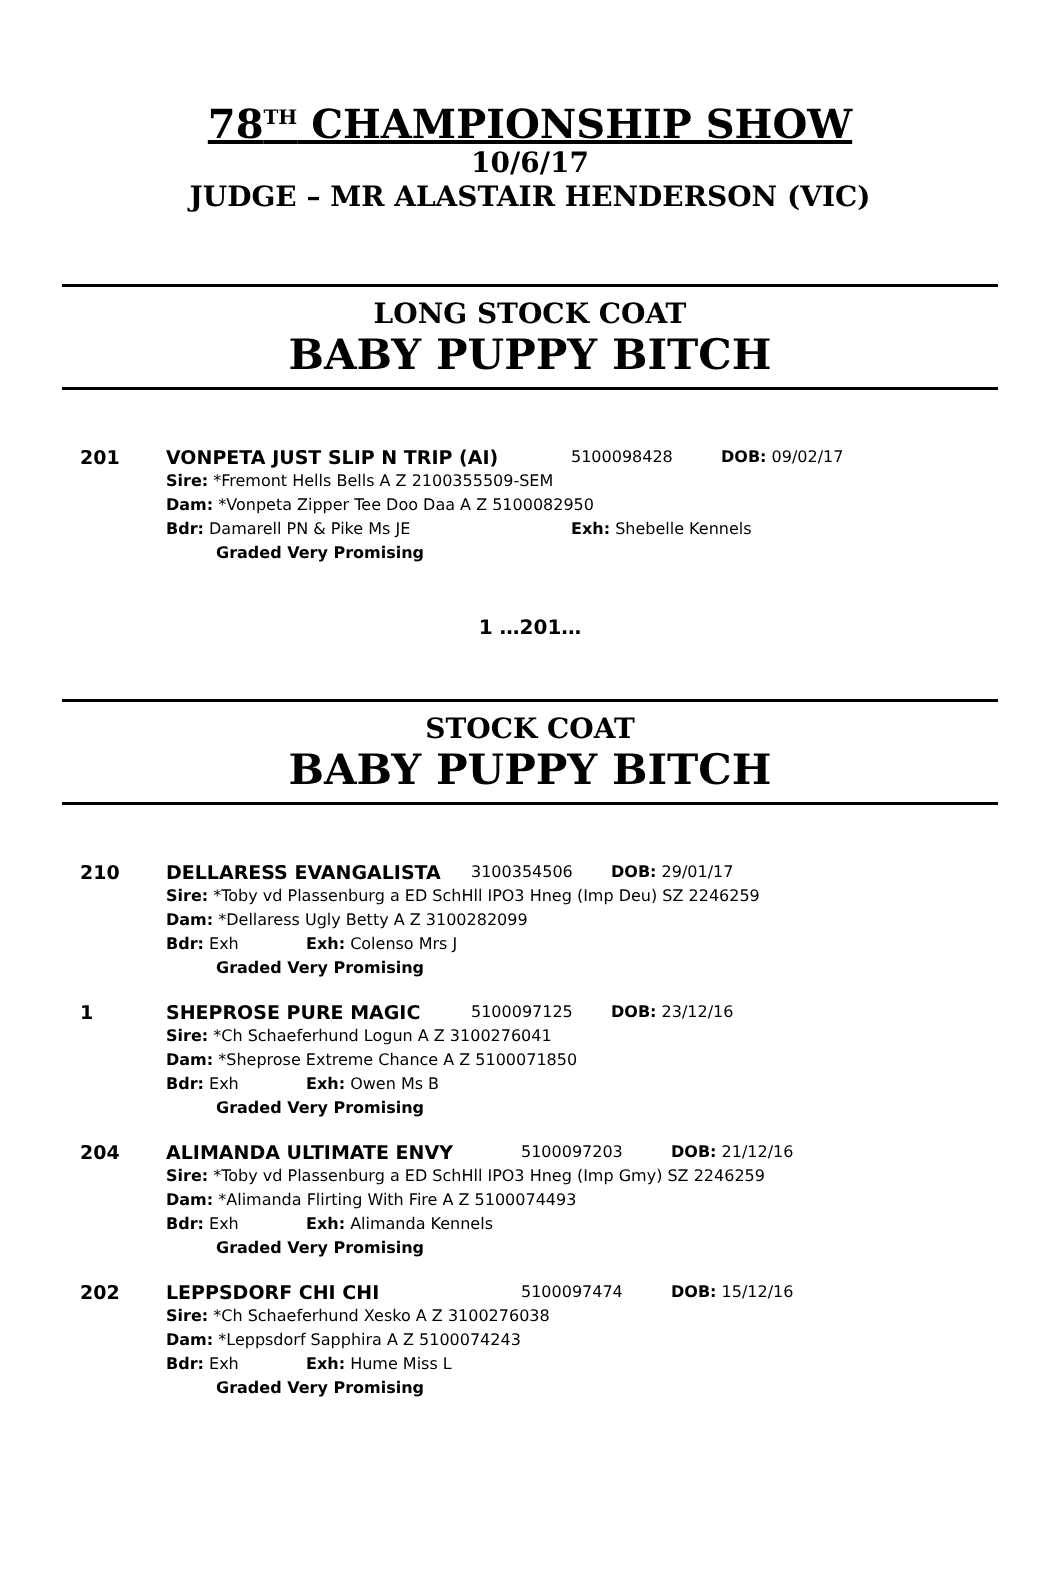78<sup>TH</sup> CHAMPIONSHIP SHOW
10/6/17
JUDGE – MR ALASTAIR HENDERSON (VIC)
LONG STOCK COAT
BABY PUPPY BITCH
201 VONPETA JUST SLIP N TRIP (AI) 5100098428 DOB: 09/02/17
Sire: *Fremont Hells Bells A Z 2100355509-SEM
Dam: *Vonpeta Zipper Tee Doo Daa A Z 5100082950
Bdr: Damarell PN & Pike Ms JE Exh: Shebelle Kennels
Graded Very Promising
1 …201…
STOCK COAT
BABY PUPPY BITCH
210 DELLARESS EVANGALISTA 3100354506 DOB: 29/01/17
Sire: *Toby vd Plassenburg a ED SchHll IPO3 Hneg (Imp Deu) SZ 2246259
Dam: *Dellaress Ugly Betty A Z 3100282099
Bdr: Exh Exh: Colenso Mrs J
Graded Very Promising
1 SHEPROSE PURE MAGIC 5100097125 DOB: 23/12/16
Sire: *Ch Schaeferhund Logun A Z 3100276041
Dam: *Sheprose Extreme Chance A Z 5100071850
Bdr: Exh Exh: Owen Ms B
Graded Very Promising
204 ALIMANDA ULTIMATE ENVY 5100097203 DOB: 21/12/16
Sire: *Toby vd Plassenburg a ED SchHll IPO3 Hneg (Imp Gmy) SZ 2246259
Dam: *Alimanda Flirting With Fire A Z 5100074493
Bdr: Exh Exh: Alimanda Kennels
Graded Very Promising
202 LEPPSDORF CHI CHI 5100097474 DOB: 15/12/16
Sire: *Ch Schaeferhund Xesko A Z 3100276038
Dam: *Leppsdorf Sapphira A Z 5100074243
Bdr: Exh Exh: Hume Miss L
Graded Very Promising